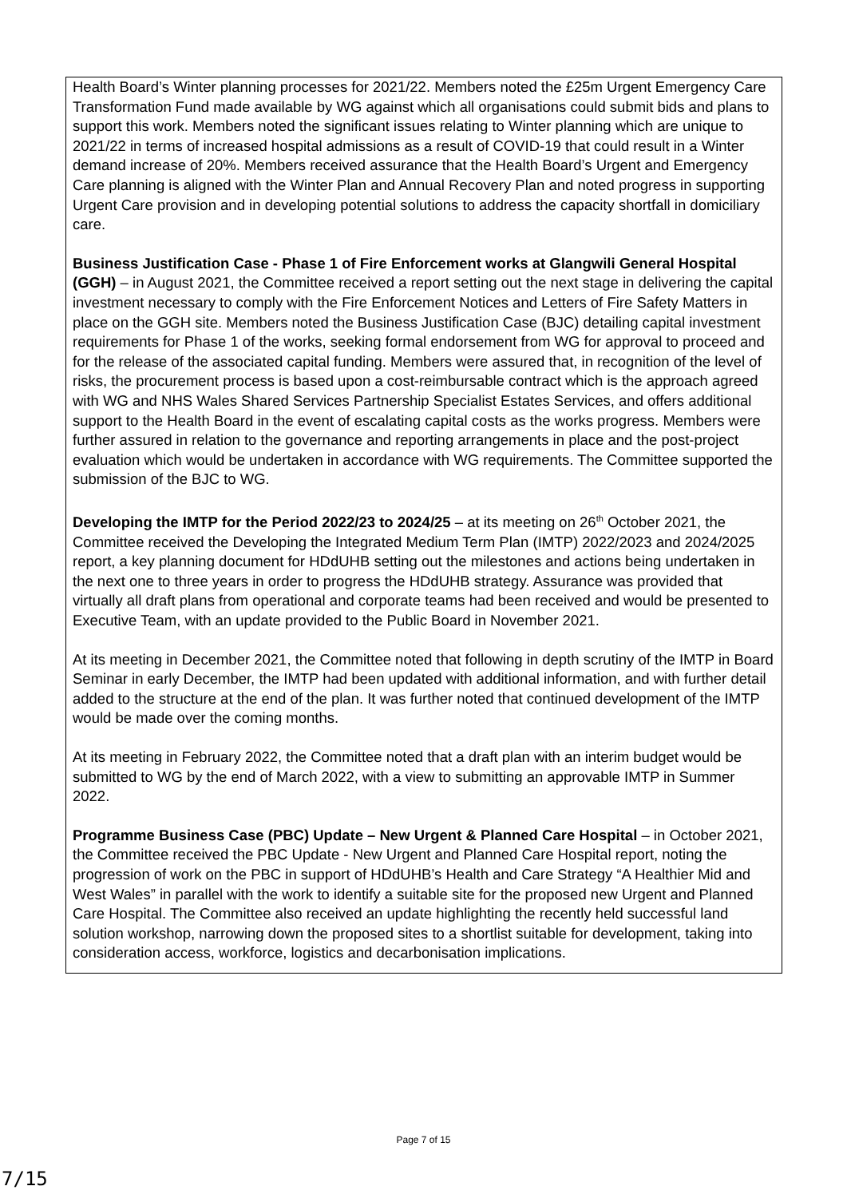Health Board’s Winter planning processes for 2021/22. Members noted the £25m Urgent Emergency Care Transformation Fund made available by WG against which all organisations could submit bids and plans to support this work. Members noted the significant issues relating to Winter planning which are unique to 2021/22 in terms of increased hospital admissions as a result of COVID-19 that could result in a Winter demand increase of 20%. Members received assurance that the Health Board’s Urgent and Emergency Care planning is aligned with the Winter Plan and Annual Recovery Plan and noted progress in supporting Urgent Care provision and in developing potential solutions to address the capacity shortfall in domiciliary care.
Business Justification Case - Phase 1 of Fire Enforcement works at Glangwili General Hospital (GGH) – in August 2021, the Committee received a report setting out the next stage in delivering the capital investment necessary to comply with the Fire Enforcement Notices and Letters of Fire Safety Matters in place on the GGH site. Members noted the Business Justification Case (BJC) detailing capital investment requirements for Phase 1 of the works, seeking formal endorsement from WG for approval to proceed and for the release of the associated capital funding. Members were assured that, in recognition of the level of risks, the procurement process is based upon a cost-reimbursable contract which is the approach agreed with WG and NHS Wales Shared Services Partnership Specialist Estates Services, and offers additional support to the Health Board in the event of escalating capital costs as the works progress. Members were further assured in relation to the governance and reporting arrangements in place and the post-project evaluation which would be undertaken in accordance with WG requirements. The Committee supported the submission of the BJC to WG.
Developing the IMTP for the Period 2022/23 to 2024/25 – at its meeting on 26<sup>th</sup> October 2021, the Committee received the Developing the Integrated Medium Term Plan (IMTP) 2022/2023 and 2024/2025 report, a key planning document for HDdUHB setting out the milestones and actions being undertaken in the next one to three years in order to progress the HDdUHB strategy. Assurance was provided that virtually all draft plans from operational and corporate teams had been received and would be presented to Executive Team, with an update provided to the Public Board in November 2021.
At its meeting in December 2021, the Committee noted that following in depth scrutiny of the IMTP in Board Seminar in early December, the IMTP had been updated with additional information, and with further detail added to the structure at the end of the plan. It was further noted that continued development of the IMTP would be made over the coming months.
At its meeting in February 2022, the Committee noted that a draft plan with an interim budget would be submitted to WG by the end of March 2022, with a view to submitting an approvable IMTP in Summer 2022.
Programme Business Case (PBC) Update – New Urgent & Planned Care Hospital – in October 2021, the Committee received the PBC Update - New Urgent and Planned Care Hospital report, noting the progression of work on the PBC in support of HDdUHB’s Health and Care Strategy “A Healthier Mid and West Wales” in parallel with the work to identify a suitable site for the proposed new Urgent and Planned Care Hospital. The Committee also received an update highlighting the recently held successful land solution workshop, narrowing down the proposed sites to a shortlist suitable for development, taking into consideration access, workforce, logistics and decarbonisation implications.
Page 7 of 15
7/15